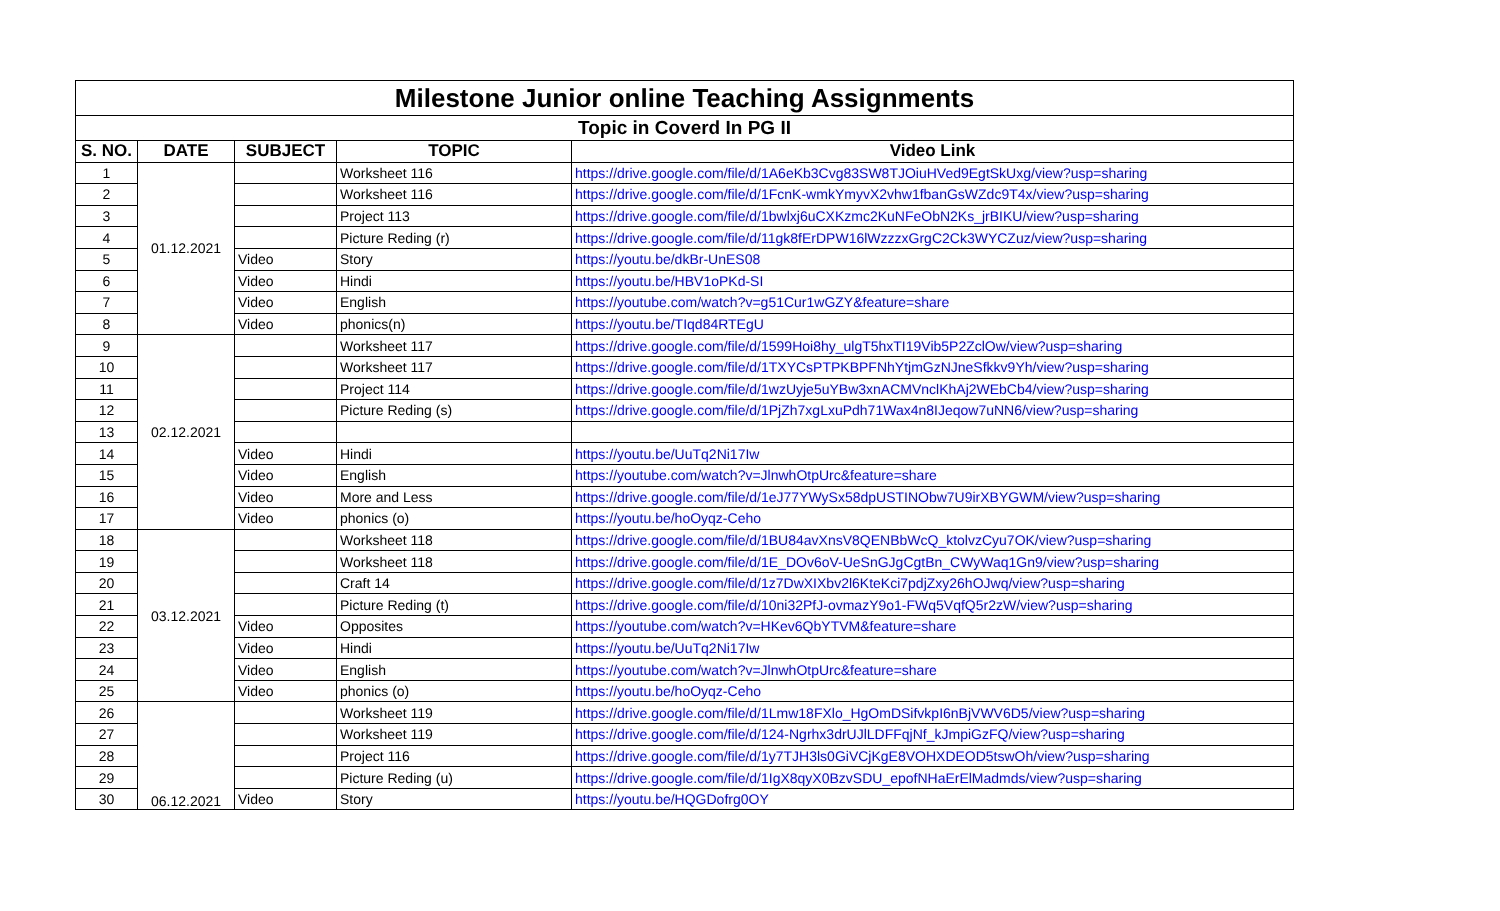| Milestone Junior online Teaching Assignments | | | | |
| Topic in Coverd In PG II | | | | |
| S. NO. | DATE | SUBJECT | TOPIC | Video Link |
| 1 | 01.12.2021 | | Worksheet 116 | https://drive.google.com/file/d/1A6eKb3Cvg83SW8TJOiuHVed9EgtSkUxg/view?usp=sharing |
| 2 | | | Worksheet 116 | https://drive.google.com/file/d/1FcnK-wmkYmyvX2vhw1fbanGsWZdc9T4x/view?usp=sharing |
| 3 | | | Project 113 | https://drive.google.com/file/d/1bwlxj6uCXKzmc2KuNFeObN2Ks_jrBIKU/view?usp=sharing |
| 4 | | | Picture Reding (r) | https://drive.google.com/file/d/11gk8fErDPW16lWzzzxGrgC2Ck3WYCZuz/view?usp=sharing |
| 5 | | Video | Story | https://youtu.be/dkBr-UnES08 |
| 6 | | Video | Hindi | https://youtu.be/HBV1oPKd-SI |
| 7 | | Video | English | https://youtube.com/watch?v=g51Cur1wGZY&feature=share |
| 8 | | Video | phonics(n) | https://youtu.be/TIqd84RTEgU |
| 9 | 02.12.2021 | | Worksheet 117 | https://drive.google.com/file/d/1599Hoi8hy_ulgT5hxTI19Vib5P2ZclOw/view?usp=sharing |
| 10 | | | Worksheet 117 | https://drive.google.com/file/d/1TXYCsPTPKBPFNhYtjmGzNJneSfkkv9Yh/view?usp=sharing |
| 11 | | | Project 114 | https://drive.google.com/file/d/1wzUyje5uYBw3xnACMVnclKhAj2WEbCb4/view?usp=sharing |
| 12 | | | Picture Reding (s) | https://drive.google.com/file/d/1PjZh7xgLxuPdh71Wax4n8IJeqow7uNN6/view?usp=sharing |
| 13 | | | | |
| 14 | | Video | Hindi | https://youtu.be/UuTq2Ni17Iw |
| 15 | | Video | English | https://youtube.com/watch?v=JlnwhOtpUrc&feature=share |
| 16 | | Video | More and Less | https://drive.google.com/file/d/1eJ77YWySx58dpUSTINObw7U9irXBYGWM/view?usp=sharing |
| 17 | | Video | phonics (o) | https://youtu.be/hoOyqz-Ceho |
| 18 | 03.12.2021 | | Worksheet 118 | https://drive.google.com/file/d/1BU84avXnsV8QENBbWcQ_ktolvzCyu7OK/view?usp=sharing |
| 19 | | | Worksheet 118 | https://drive.google.com/file/d/1E_DOv6oV-UeSnGJgCgtBn_CWyWaq1Gn9/view?usp=sharing |
| 20 | | | Craft 14 | https://drive.google.com/file/d/1z7DwXIXbv2l6KteKci7pdjZxy26hOJwq/view?usp=sharing |
| 21 | | | Picture Reding (t) | https://drive.google.com/file/d/10ni32PfJ-ovmazY9o1-FWq5VqfQ5r2zW/view?usp=sharing |
| 22 | | Video | Opposites | https://youtube.com/watch?v=HKev6QbYTVM&feature=share |
| 23 | | Video | Hindi | https://youtu.be/UuTq2Ni17Iw |
| 24 | | Video | English | https://youtube.com/watch?v=JlnwhOtpUrc&feature=share |
| 25 | | Video | phonics (o) | https://youtu.be/hoOyqz-Ceho |
| 26 | 06.12.2021 | | Worksheet 119 | https://drive.google.com/file/d/1Lmw18FXlo_HgOmDSifvkpI6nBjVWV6D5/view?usp=sharing |
| 27 | | | Worksheet 119 | https://drive.google.com/file/d/124-Ngrhx3drUJlLDFFqjNf_kJmpiGzFQ/view?usp=sharing |
| 28 | | | Project 116 | https://drive.google.com/file/d/1y7TJH3ls0GiVCjKgE8VOHXDEOD5tswOh/view?usp=sharing |
| 29 | | | Picture Reding (u) | https://drive.google.com/file/d/1IgX8qyX0BzvSDU_epofNHaErElMadmds/view?usp=sharing |
| 30 | | Video | Story | https://youtu.be/HQGDofrg0OY |